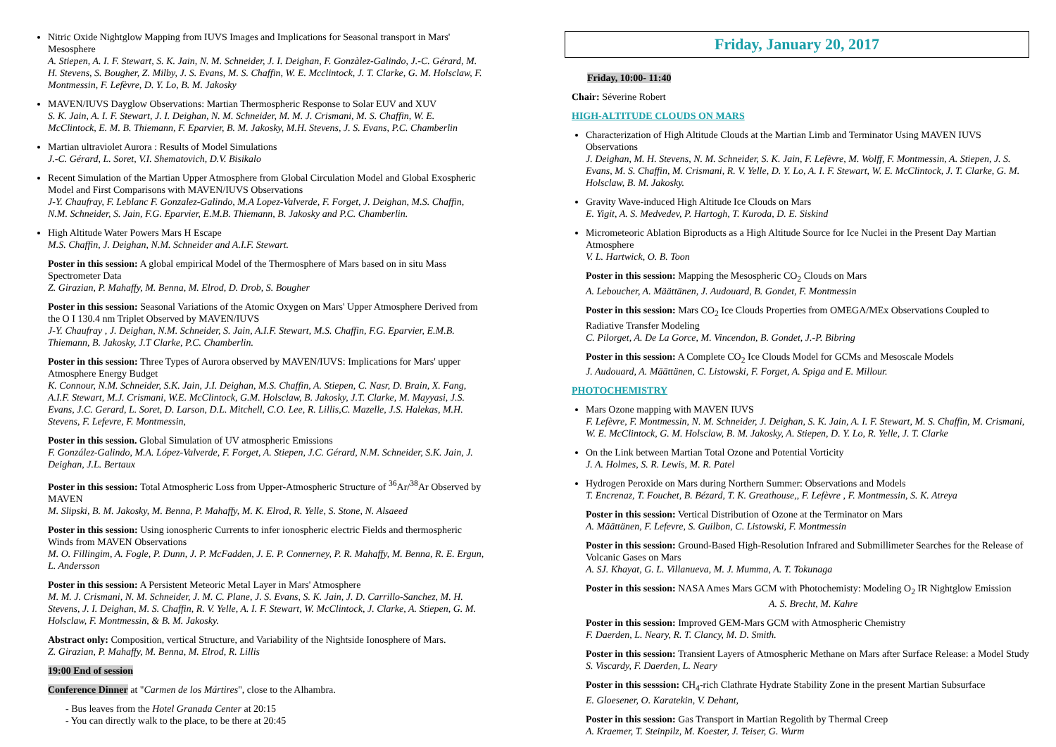Nitric Oxide Nightglow Mapping from IUVS Images and Implications for Seasonal transport in Mars' Mesosphere
A. Stiepen, A. I. F. Stewart, S. K. Jain, N. M. Schneider, J. I. Deighan, F. Gonzàlez-Galindo, J.-C. Gérard, M. H. Stevens, S. Bougher, Z. Milby, J. S. Evans, M. S. Chaffin, W. E. Mcclintock, J. T. Clarke, G. M. Holsclaw, F. Montmessin, F. Lefèvre, D. Y. Lo, B. M. Jakosky
MAVEN/IUVS Dayglow Observations: Martian Thermospheric Response to Solar EUV and XUV
S. K. Jain, A. I. F. Stewart, J. I. Deighan, N. M. Schneider, M. M. J. Crismani, M. S. Chaffin, W. E. McClintock, E. M. B. Thiemann, F. Eparvier, B. M. Jakosky, M.H. Stevens, J. S. Evans, P.C. Chamberlin
Martian ultraviolet Aurora : Results of Model Simulations
J.-C. Gérard, L. Soret, V.I. Shematovich, D.V. Bisikalo
Recent Simulation of the Martian Upper Atmosphere from Global Circulation Model and Global Exospheric Model and First Comparisons with MAVEN/IUVS Observations
J-Y. Chaufray, F. Leblanc F. Gonzalez-Galindo, M.A Lopez-Valverde, F. Forget, J. Deighan, M.S. Chaffin, N.M. Schneider, S. Jain, F.G. Eparvier, E.M.B. Thiemann, B. Jakosky and P.C. Chamberlin.
High Altitude Water Powers Mars H Escape
M.S. Chaffin, J. Deighan, N.M. Schneider and A.I.F. Stewart.
Poster in this session: A global empirical Model of the Thermosphere of Mars based on in situ Mass Spectrometer Data
Z. Girazian, P. Mahaffy, M. Benna, M. Elrod, D. Drob, S. Bougher
Poster in this session: Seasonal Variations of the Atomic Oxygen on Mars' Upper Atmosphere Derived from the O I 130.4 nm Triplet Observed by MAVEN/IUVS
J-Y. Chaufray , J. Deighan, N.M. Schneider, S. Jain, A.I.F. Stewart, M.S. Chaffin, F.G. Eparvier, E.M.B. Thiemann, B. Jakosky, J.T Clarke, P.C. Chamberlin.
Poster in this session: Three Types of Aurora observed by MAVEN/IUVS: Implications for Mars' upper Atmosphere Energy Budget
K. Connour, N.M. Schneider, S.K. Jain, J.I. Deighan, M.S. Chaffin, A. Stiepen, C. Nasr, D. Brain, X. Fang, A.I.F. Stewart, M.J. Crismani, W.E. McClintock, G.M. Holsclaw, B. Jakosky, J.T. Clarke, M. Mayyasi, J.S. Evans, J.C. Gerard, L. Soret, D. Larson, D.L. Mitchell, C.O. Lee, R. Lillis,C. Mazelle, J.S. Halekas, M.H. Stevens, F. Lefevre, F. Montmessin,
Poster in this session. Global Simulation of UV atmospheric Emissions
F. González-Galindo, M.A. López-Valverde, F. Forget, A. Stiepen, J.C. Gérard, N.M. Schneider, S.K. Jain, J. Deighan, J.L. Bertaux
Poster in this session: Total Atmospheric Loss from Upper-Atmospheric Structure of <sup>36</sup>Ar/<sup>38</sup>Ar Observed by MAVEN
M. Slipski, B. M. Jakosky, M. Benna, P. Mahaffy, M. K. Elrod, R. Yelle, S. Stone, N. Alsaeed
Poster in this session: Using ionospheric Currents to infer ionospheric electric Fields and thermospheric Winds from MAVEN Observations
M. O. Fillingim, A. Fogle, P. Dunn, J. P. McFadden, J. E. P. Connerney, P. R. Mahaffy, M. Benna, R. E. Ergun, L. Andersson
Poster in this session: A Persistent Meteoric Metal Layer in Mars' Atmosphere
M. M. J. Crismani, N. M. Schneider, J. M. C. Plane, J. S. Evans, S. K. Jain, J. D. Carrillo-Sanchez, M. H. Stevens, J. I. Deighan, M. S. Chaffin, R. V. Yelle, A. I. F. Stewart, W. McClintock, J. Clarke, A. Stiepen, G. M. Holsclaw, F. Montmessin, & B. M. Jakosky.
Abstract only: Composition, vertical Structure, and Variability of the Nightside Ionosphere of Mars.
Z. Girazian, P. Mahaffy, M. Benna, M. Elrod, R. Lillis
19:00 End of session
Conference Dinner at "Carmen de los Mártires", close to the Alhambra.
- Bus leaves from the Hotel Granada Center at 20:15
- You can directly walk to the place, to be there at 20:45
Friday, January 20, 2017
Friday, 10:00- 11:40
Chair: Séverine Robert
HIGH-ALTITUDE CLOUDS ON MARS
Characterization of High Altitude Clouds at the Martian Limb and Terminator Using MAVEN IUVS Observations
J. Deighan, M. H. Stevens, N. M. Schneider, S. K. Jain, F. Lefèvre, M. Wolff, F. Montmessin, A. Stiepen, J. S. Evans, M. S. Chaffin, M. Crismani, R. V. Yelle, D. Y. Lo, A. I. F. Stewart, W. E. McClintock, J. T. Clarke, G. M. Holsclaw, B. M. Jakosky.
Gravity Wave-induced High Altitude Ice Clouds on Mars
E. Yigit, A. S. Medvedev, P. Hartogh, T. Kuroda, D. E. Siskind
Micrometeoric Ablation Biproducts as a High Altitude Source for Ice Nuclei in the Present Day Martian Atmosphere
V. L. Hartwick, O. B. Toon
Poster in this session: Mapping the Mesospheric CO<sub>2</sub> Clouds on Mars
A. Leboucher, A. Määttänen, J. Audouard, B. Gondet, F. Montmessin
Poster in this session: Mars CO<sub>2</sub> Ice Clouds Properties from OMEGA/MEx Observations Coupled to Radiative Transfer Modeling
C. Pilorget, A. De La Gorce, M. Vincendon, B. Gondet, J.-P. Bibring
Poster in this session: A Complete CO<sub>2</sub> Ice Clouds Model for GCMs and Mesoscale Models
J. Audouard, A. Määttänen, C. Listowski, F. Forget, A. Spiga and E. Millour.
PHOTOCHEMISTRY
Mars Ozone mapping with MAVEN IUVS
F. Lefèvre, F. Montmessin, N. M. Schneider, J. Deighan, S. K. Jain, A. I. F. Stewart, M. S. Chaffin, M. Crismani, W. E. McClintock, G. M. Holsclaw, B. M. Jakosky, A. Stiepen, D. Y. Lo, R. Yelle, J. T. Clarke
On the Link between Martian Total Ozone and Potential Vorticity
J. A. Holmes, S. R. Lewis, M. R. Patel
Hydrogen Peroxide on Mars during Northern Summer: Observations and Models
T. Encrenaz, T. Fouchet, B. Bézard, T. K. Greathouse,, F. Lefèvre , F. Montmessin, S. K. Atreya
Poster in this session: Vertical Distribution of Ozone at the Terminator on Mars
A. Määttänen, F. Lefevre, S. Guilbon, C. Listowski, F. Montmessin
Poster in this session: Ground-Based High-Resolution Infrared and Submillimeter Searches for the Release of Volcanic Gases on Mars
A. SJ. Khayat, G. L. Villanueva, M. J. Mumma, A. T. Tokunaga
Poster in this session: NASA Ames Mars GCM with Photochemisty: Modeling O<sub>2</sub> IR Nightglow Emission A. S. Brecht, M. Kahre
Poster in this session: Improved GEM-Mars GCM with Atmospheric Chemistry
F. Daerden, L. Neary, R. T. Clancy, M. D. Smith.
Poster in this session: Transient Layers of Atmospheric Methane on Mars after Surface Release: a Model Study
S. Viscardy, F. Daerden, L. Neary
Poster in this sesssion: CH<sub>4</sub>-rich Clathrate Hydrate Stability Zone in the present Martian Subsurface
E. Gloesener, O. Karatekin, V. Dehant,
Poster in this session: Gas Transport in Martian Regolith by Thermal Creep
A. Kraemer, T. Steinpilz, M. Koester, J. Teiser, G. Wurm